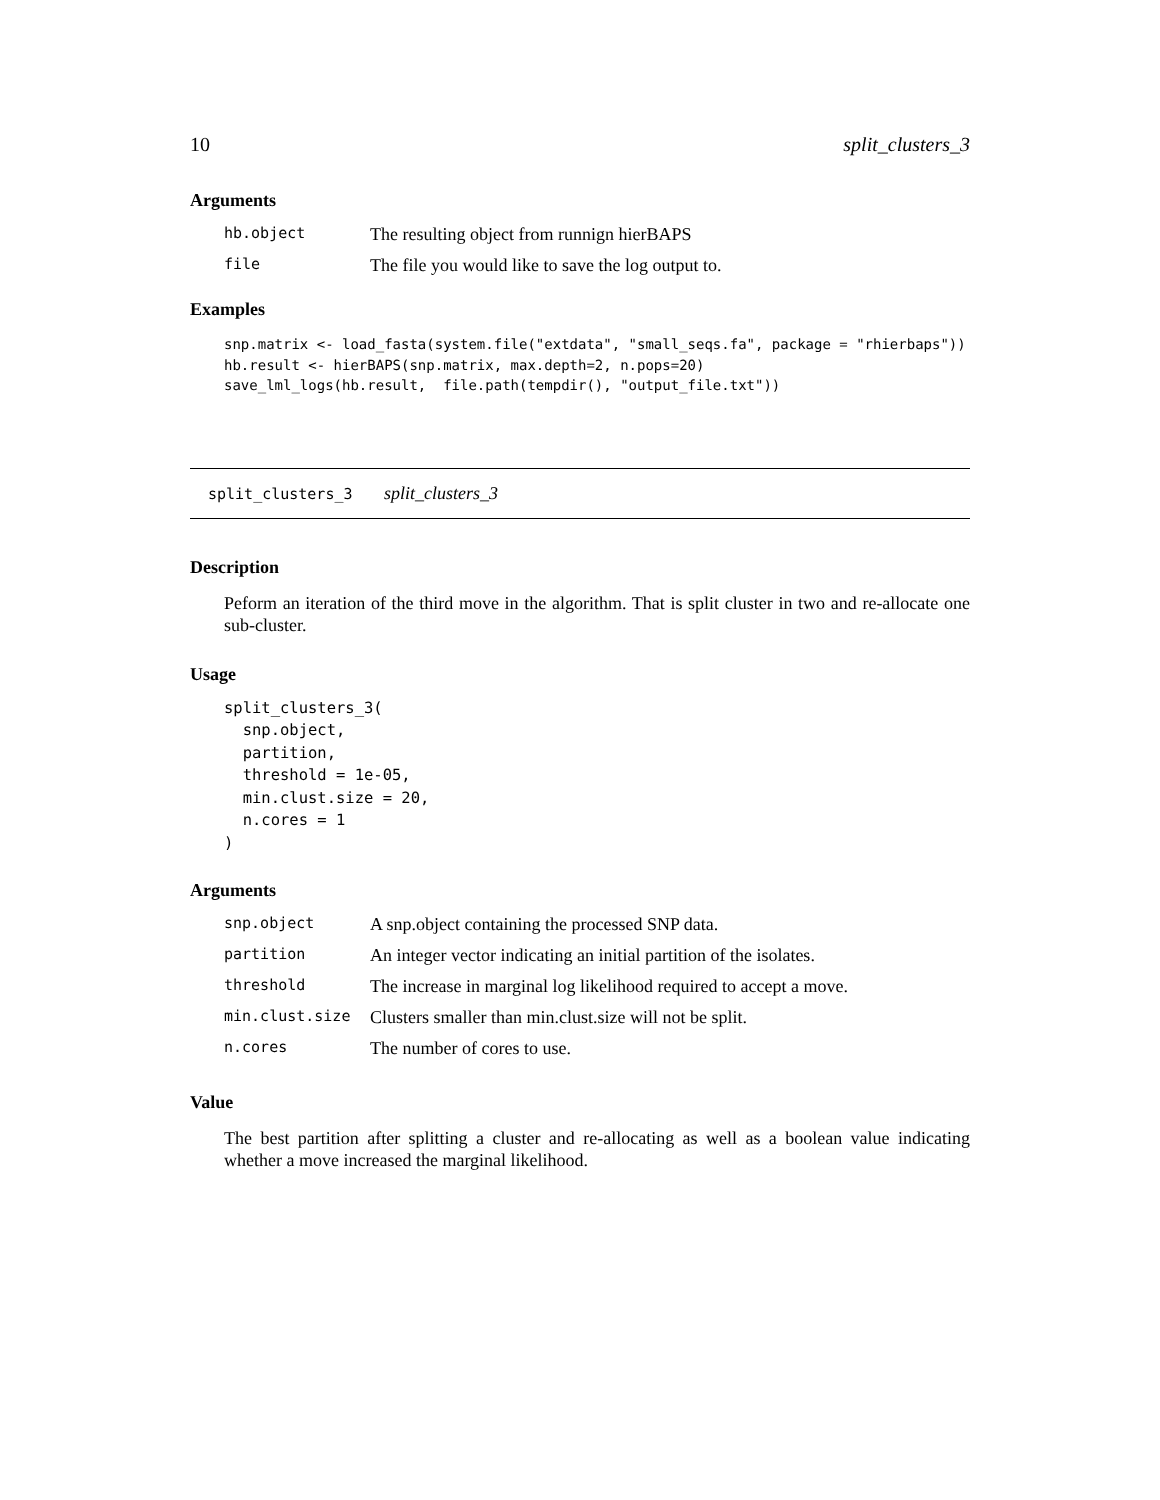10 split_clusters_3
Arguments
| hb.object | The resulting object from runnign hierBAPS |
| file | The file you would like to save the log output to. |
Examples
snp.matrix <- load_fasta(system.file("extdata", "small_seqs.fa", package = "rhierbaps"))
hb.result <- hierBAPS(snp.matrix, max.depth=2, n.pops=20)
save_lml_logs(hb.result,  file.path(tempdir(), "output_file.txt"))
split_clusters_3 split_clusters_3
Description
Peform an iteration of the third move in the algorithm. That is split cluster in two and re-allocate one sub-cluster.
Usage
split_clusters_3(
  snp.object,
  partition,
  threshold = 1e-05,
  min.clust.size = 20,
  n.cores = 1
)
Arguments
| snp.object | A snp.object containing the processed SNP data. |
| partition | An integer vector indicating an initial partition of the isolates. |
| threshold | The increase in marginal log likelihood required to accept a move. |
| min.clust.size | Clusters smaller than min.clust.size will not be split. |
| n.cores | The number of cores to use. |
Value
The best partition after splitting a cluster and re-allocating as well as a boolean value indicating whether a move increased the marginal likelihood.